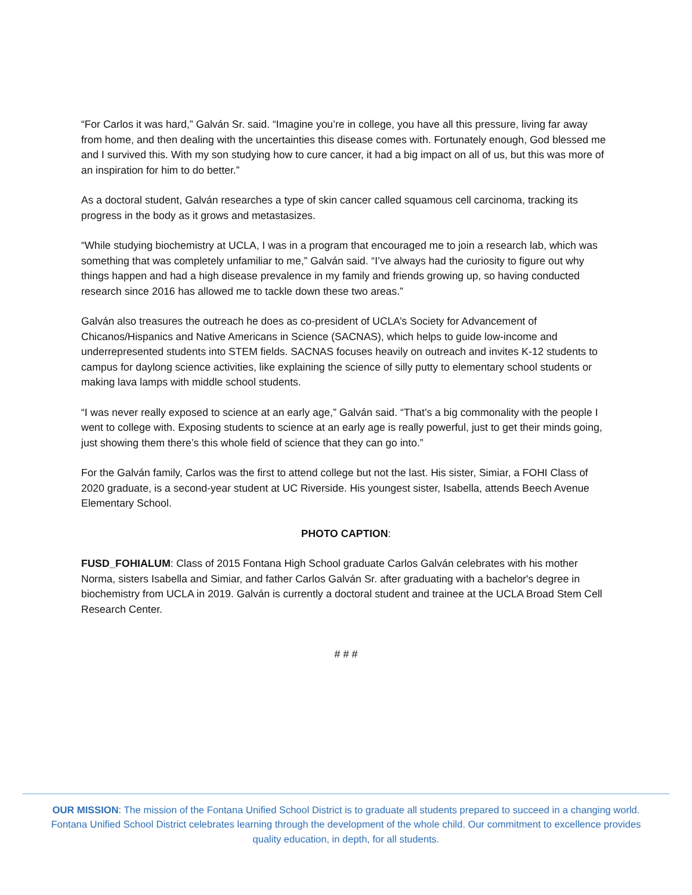“For Carlos it was hard,” Galván Sr. said. “Imagine you’re in college, you have all this pressure, living far away from home, and then dealing with the uncertainties this disease comes with. Fortunately enough, God blessed me and I survived this. With my son studying how to cure cancer, it had a big impact on all of us, but this was more of an inspiration for him to do better.”
As a doctoral student, Galván researches a type of skin cancer called squamous cell carcinoma, tracking its progress in the body as it grows and metastasizes.
“While studying biochemistry at UCLA, I was in a program that encouraged me to join a research lab, which was something that was completely unfamiliar to me,” Galván said. “I’ve always had the curiosity to figure out why things happen and had a high disease prevalence in my family and friends growing up, so having conducted research since 2016 has allowed me to tackle down these two areas.”
Galván also treasures the outreach he does as co-president of UCLA’s Society for Advancement of Chicanos/Hispanics and Native Americans in Science (SACNAS), which helps to guide low-income and underrepresented students into STEM fields. SACNAS focuses heavily on outreach and invites K-12 students to campus for daylong science activities, like explaining the science of silly putty to elementary school students or making lava lamps with middle school students.
“I was never really exposed to science at an early age,” Galván said. “That’s a big commonality with the people I went to college with. Exposing students to science at an early age is really powerful, just to get their minds going, just showing them there’s this whole field of science that they can go into.”
For the Galván family, Carlos was the first to attend college but not the last. His sister, Simiar, a FOHI Class of 2020 graduate, is a second-year student at UC Riverside. His youngest sister, Isabella, attends Beech Avenue Elementary School.
PHOTO CAPTION:
FUSD_FOHIALUM: Class of 2015 Fontana High School graduate Carlos Galván celebrates with his mother Norma, sisters Isabella and Simiar, and father Carlos Galván Sr. after graduating with a bachelor's degree in biochemistry from UCLA in 2019. Galván is currently a doctoral student and trainee at the UCLA Broad Stem Cell Research Center.
# # #
OUR MISSION: The mission of the Fontana Unified School District is to graduate all students prepared to succeed in a changing world. Fontana Unified School District celebrates learning through the development of the whole child. Our commitment to excellence provides quality education, in depth, for all students.